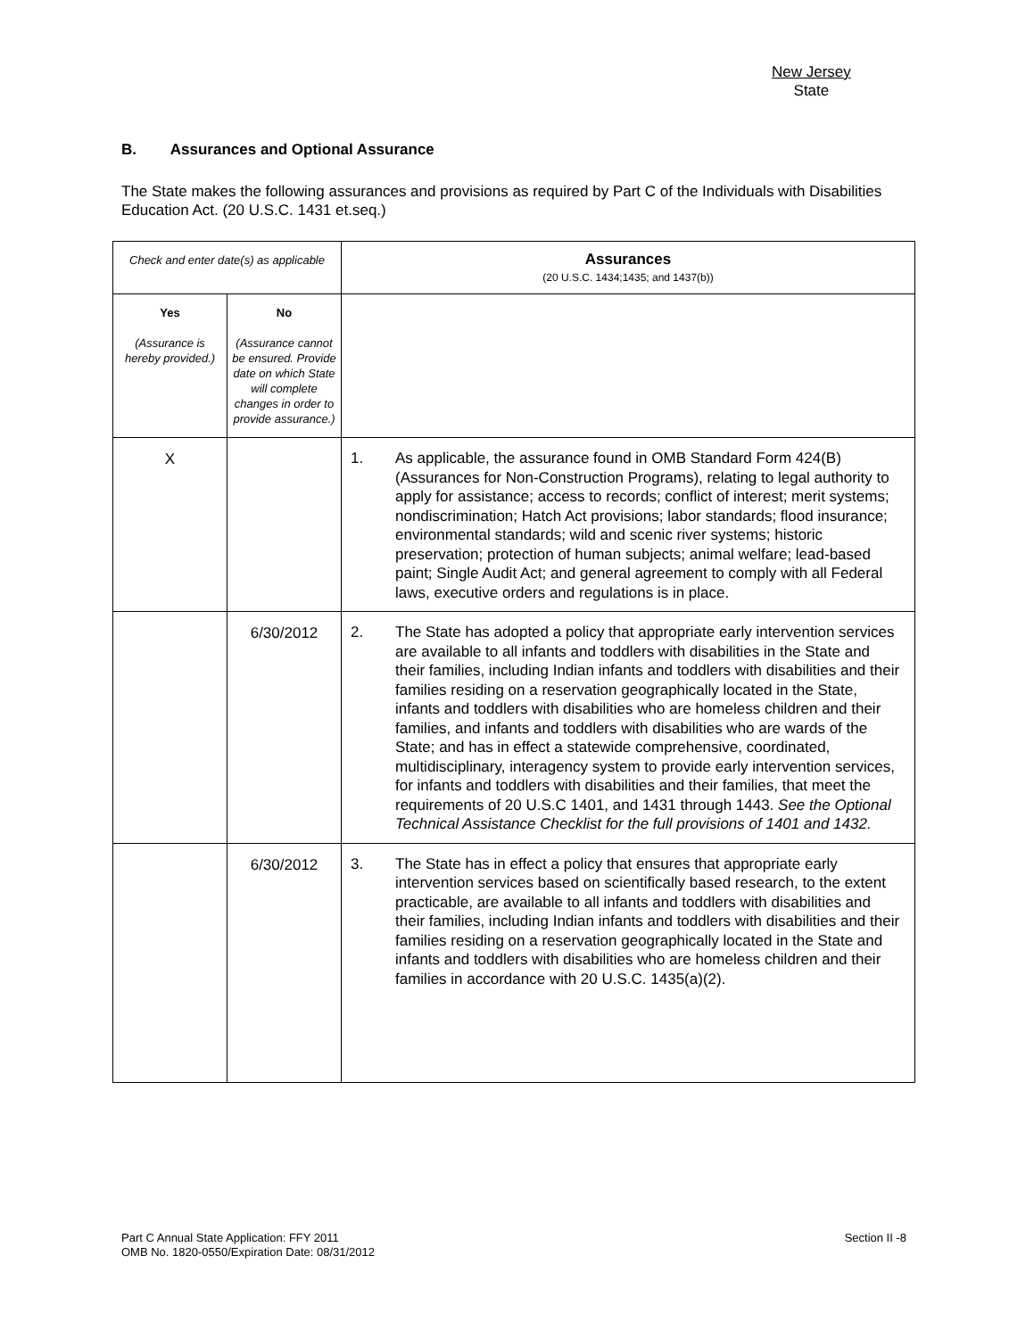New Jersey
State
B. Assurances and Optional Assurance
The State makes the following assurances and provisions as required by Part C of the Individuals with Disabilities Education Act. (20 U.S.C. 1431 et.seq.)
| Check and enter date(s) as applicable | | Assurances (20 U.S.C. 1434;1435; and 1437(b)) |
| --- | --- | --- |
| Yes (Assurance is hereby provided.) | No (Assurance cannot be ensured. Provide date on which State will complete changes in order to provide assurance.) | |
| X | | 1. As applicable, the assurance found in OMB Standard Form 424(B) (Assurances for Non-Construction Programs), relating to legal authority to apply for assistance; access to records; conflict of interest; merit systems; nondiscrimination; Hatch Act provisions; labor standards; flood insurance; environmental standards; wild and scenic river systems; historic preservation; protection of human subjects; animal welfare; lead-based paint; Single Audit Act; and general agreement to comply with all Federal laws, executive orders and regulations is in place. |
| | 6/30/2012 | 2. The State has adopted a policy that appropriate early intervention services are available to all infants and toddlers with disabilities in the State and their families, including Indian infants and toddlers with disabilities and their families residing on a reservation geographically located in the State, infants and toddlers with disabilities who are homeless children and their families, and infants and toddlers with disabilities who are wards of the State; and has in effect a statewide comprehensive, coordinated, multidisciplinary, interagency system to provide early intervention services, for infants and toddlers with disabilities and their families, that meet the requirements of 20 U.S.C 1401, and 1431 through 1443. See the Optional Technical Assistance Checklist for the full provisions of 1401 and 1432. |
| | 6/30/2012 | 3. The State has in effect a policy that ensures that appropriate early intervention services based on scientifically based research, to the extent practicable, are available to all infants and toddlers with disabilities and their families, including Indian infants and toddlers with disabilities and their families residing on a reservation geographically located in the State and infants and toddlers with disabilities who are homeless children and their families in accordance with 20 U.S.C. 1435(a)(2). |
Section II -8 Part C Annual State Application: FFY 2011
OMB No. 1820-0550/Expiration Date: 08/31/2012